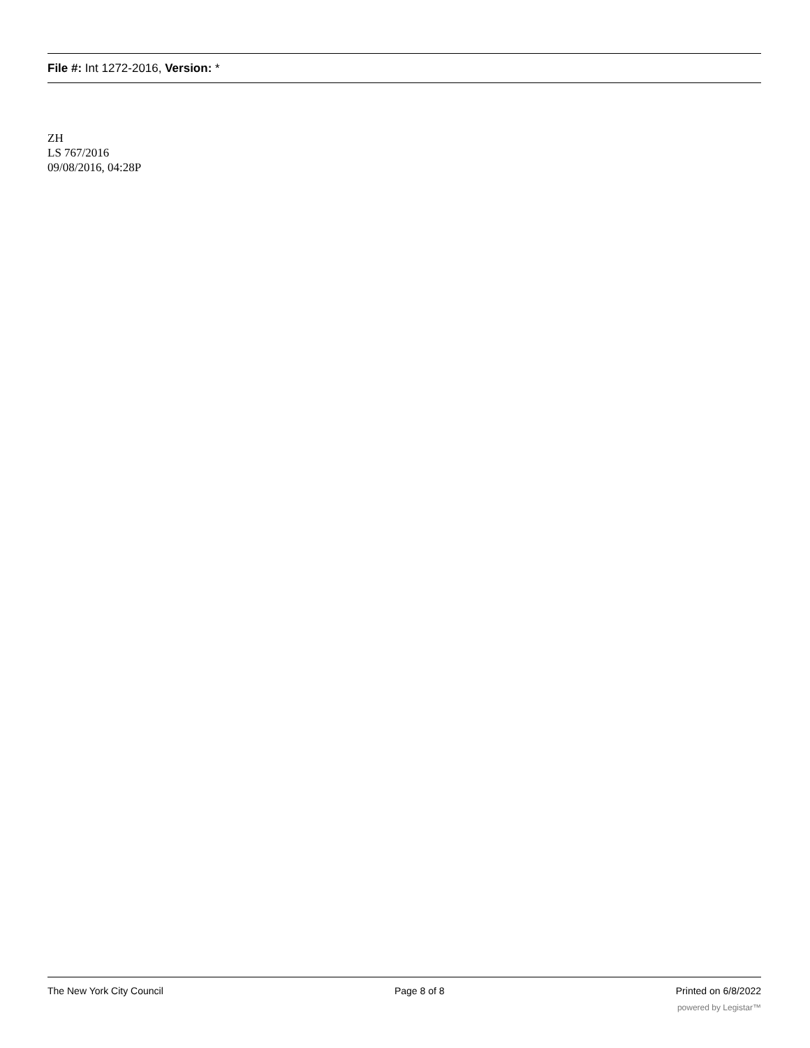File #: Int 1272-2016, Version: *
ZH
LS 767/2016
09/08/2016, 04:28P
The New York City Council Page 8 of 8 Printed on 6/8/2022
powered by Legistar™